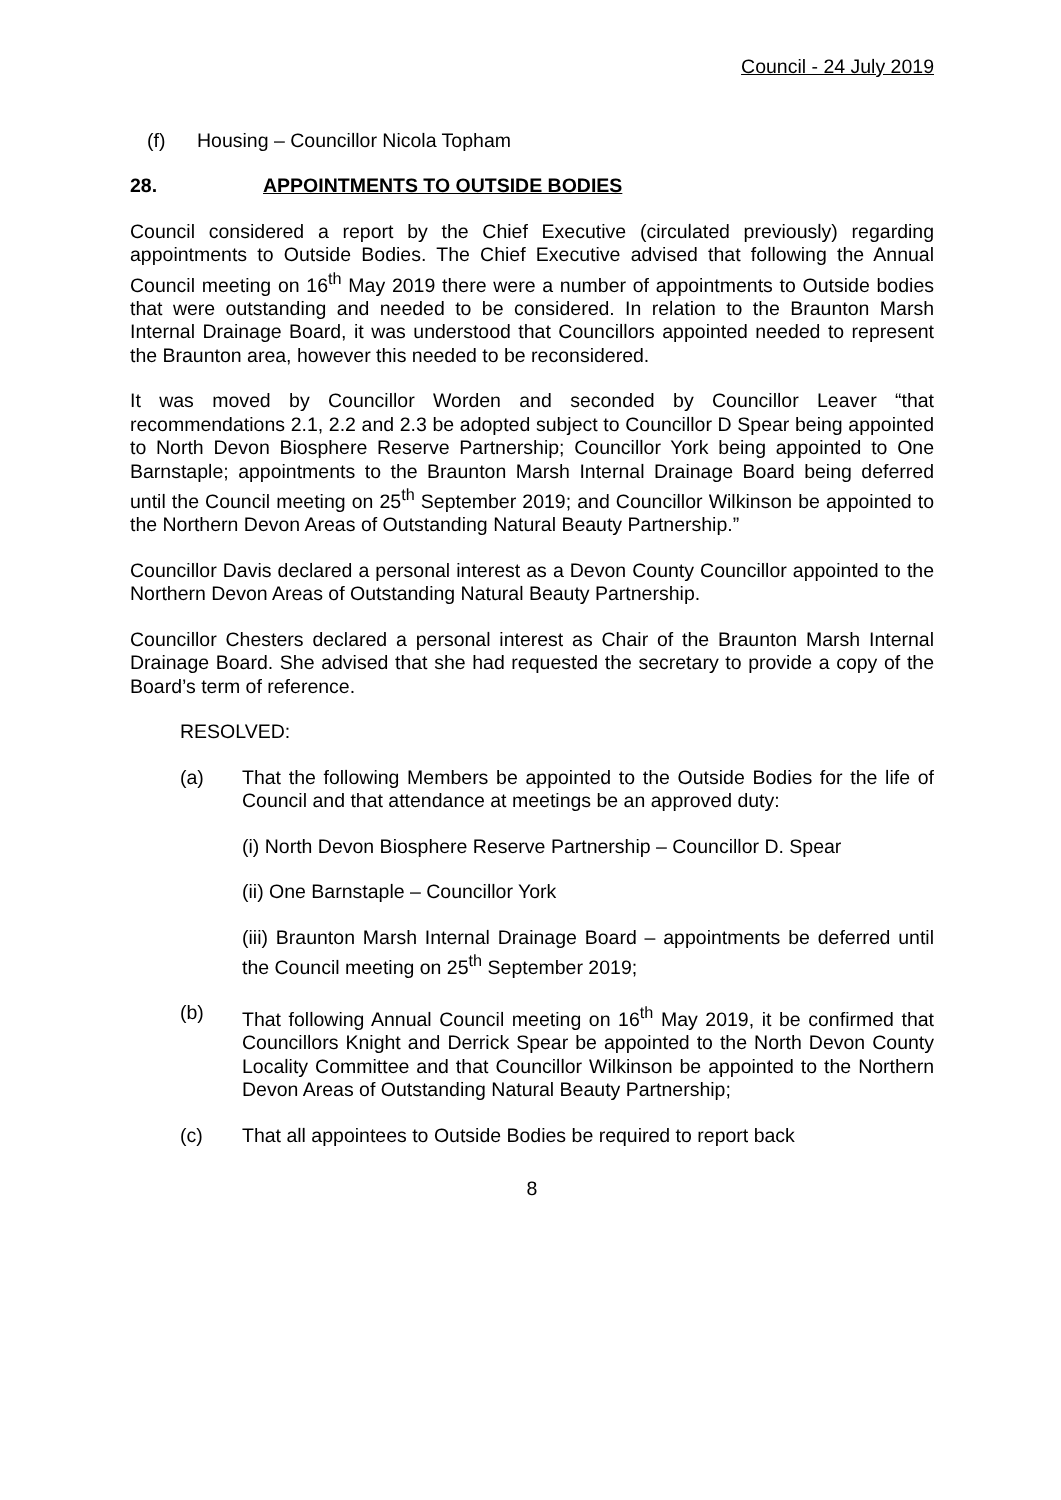Council - 24 July 2019
(f) Housing – Councillor Nicola Topham
28. APPOINTMENTS TO OUTSIDE BODIES
Council considered a report by the Chief Executive (circulated previously) regarding appointments to Outside Bodies. The Chief Executive advised that following the Annual Council meeting on 16<sup>th</sup> May 2019 there were a number of appointments to Outside bodies that were outstanding and needed to be considered. In relation to the Braunton Marsh Internal Drainage Board, it was understood that Councillors appointed needed to represent the Braunton area, however this needed to be reconsidered.
It was moved by Councillor Worden and seconded by Councillor Leaver “that recommendations 2.1, 2.2 and 2.3 be adopted subject to Councillor D Spear being appointed to North Devon Biosphere Reserve Partnership; Councillor York being appointed to One Barnstaple; appointments to the Braunton Marsh Internal Drainage Board being deferred until the Council meeting on 25<sup>th</sup> September 2019; and Councillor Wilkinson be appointed to the Northern Devon Areas of Outstanding Natural Beauty Partnership.”
Councillor Davis declared a personal interest as a Devon County Councillor appointed to the Northern Devon Areas of Outstanding Natural Beauty Partnership.
Councillor Chesters declared a personal interest as Chair of the Braunton Marsh Internal Drainage Board. She advised that she had requested the secretary to provide a copy of the Board’s term of reference.
RESOLVED:
(a) That the following Members be appointed to the Outside Bodies for the life of Council and that attendance at meetings be an approved duty:
(i) North Devon Biosphere Reserve Partnership – Councillor D. Spear
(ii) One Barnstaple – Councillor York
(iii) Braunton Marsh Internal Drainage Board – appointments be deferred until the Council meeting on 25<sup>th</sup> September 2019;
(b) That following Annual Council meeting on 16<sup>th</sup> May 2019, it be confirmed that Councillors Knight and Derrick Spear be appointed to the North Devon County Locality Committee and that Councillor Wilkinson be appointed to the Northern Devon Areas of Outstanding Natural Beauty Partnership;
(c) That all appointees to Outside Bodies be required to report back
8